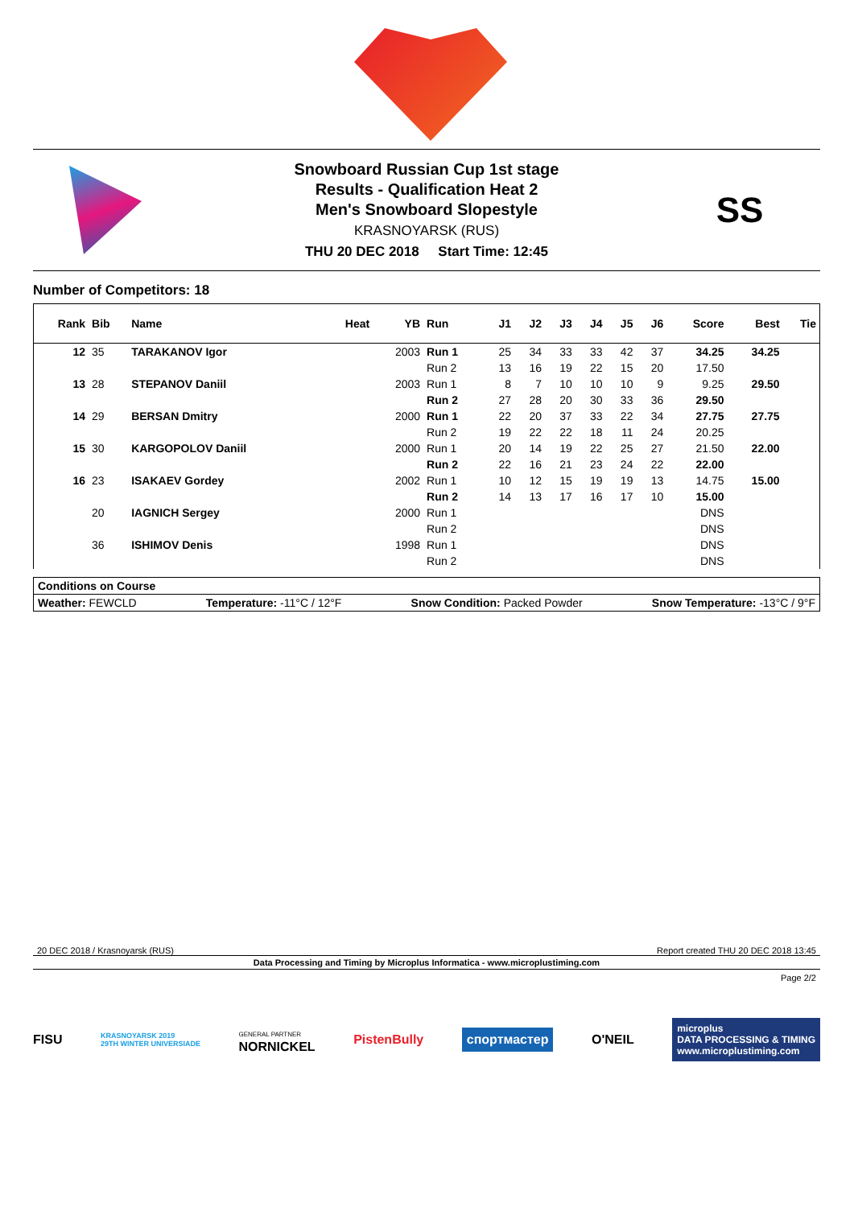Snowboard Russian Cup 1st stage
Results - Qualification Heat 2
Men's Snowboard Slopestyle
KRASNOYARSK (RUS)
THU 20 DEC 2018 Start Time: 12:45
SS
Number of Competitors: 18
| Rank | Bib | Name | Heat | YB | Run | J1 | J2 | J3 | J4 | J5 | J6 | Score | Best | Tie |
| --- | --- | --- | --- | --- | --- | --- | --- | --- | --- | --- | --- | --- | --- | --- |
| 12 | 35 | TARAKANOV Igor | | 2003 | Run 1 | 25 | 34 | 33 | 33 | 42 | 37 | 34.25 | 34.25 | |
| | | | | | Run 2 | 13 | 16 | 19 | 22 | 15 | 20 | 17.50 | | |
| 13 | 28 | STEPANOV Daniil | | 2003 | Run 1 | 8 | 7 | 10 | 10 | 10 | 9 | 9.25 | 29.50 | |
| | | | | | Run 2 | 27 | 28 | 20 | 30 | 33 | 36 | 29.50 | | |
| 14 | 29 | BERSAN Dmitry | | 2000 | Run 1 | 22 | 20 | 37 | 33 | 22 | 34 | 27.75 | 27.75 | |
| | | | | | Run 2 | 19 | 22 | 22 | 18 | 11 | 24 | 20.25 | | |
| 15 | 30 | KARGOPOLOV Daniil | | 2000 | Run 1 | 20 | 14 | 19 | 22 | 25 | 27 | 21.50 | 22.00 | |
| | | | | | Run 2 | 22 | 16 | 21 | 23 | 24 | 22 | 22.00 | | |
| 16 | 23 | ISAKAEV Gordey | | 2002 | Run 1 | 10 | 12 | 15 | 19 | 19 | 13 | 14.75 | 15.00 | |
| | | | | | Run 2 | 14 | 13 | 17 | 16 | 17 | 10 | 15.00 | | |
| | 20 | IAGNICH Sergey | | 2000 | Run 1 | | | | | | | DNS | | |
| | | | | | Run 2 | | | | | | | DNS | | |
| | 36 | ISHIMOV Denis | | 1998 | Run 1 | | | | | | | DNS | | |
| | | | | | Run 2 | | | | | | | DNS | | |
Conditions on Course
Weather: FEWCLD Temperature: -11°C / 12°F Snow Condition: Packed Powder Snow Temperature: -13°C / 9°F
20 DEC 2018 / Krasnoyarsk (RUS) Report created THU 20 DEC 2018 13:45
Data Processing and Timing by Microplus Informatica - www.microplustiming.com
Page 2/2
FISU KRASNOYARSK 2019
29TH WINTER UNIVERSIADE GENERAL PARTNER
NORNICKEL PistenBully спортмастер O'NEIL microplus
DATA PROCESSING & TIMING
www.microplustiming.com